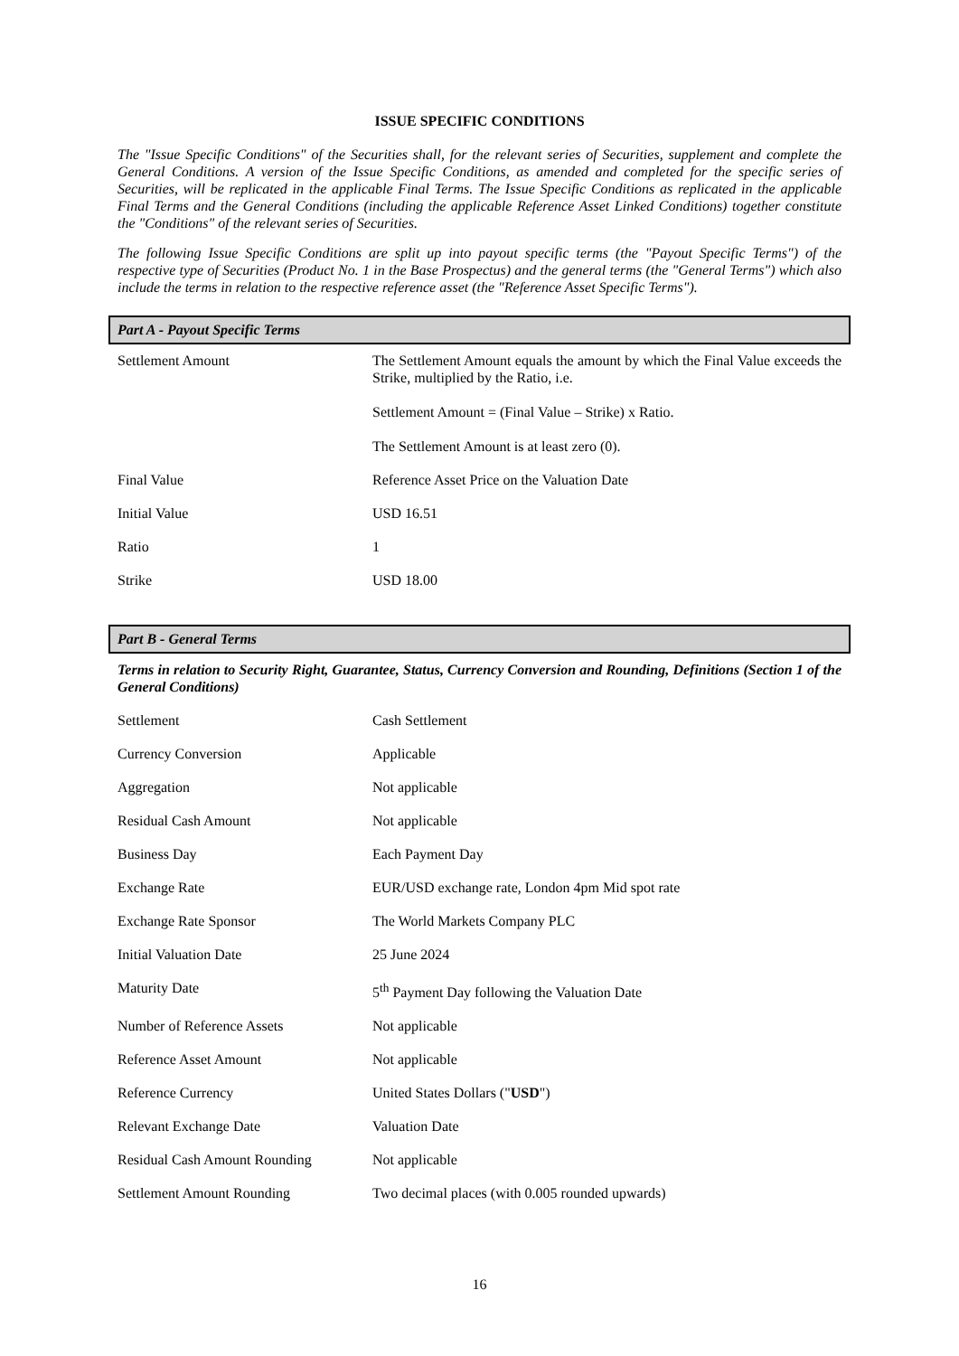ISSUE SPECIFIC CONDITIONS
The "Issue Specific Conditions" of the Securities shall, for the relevant series of Securities, supplement and complete the General Conditions. A version of the Issue Specific Conditions, as amended and completed for the specific series of Securities, will be replicated in the applicable Final Terms. The Issue Specific Conditions as replicated in the applicable Final Terms and the General Conditions (including the applicable Reference Asset Linked Conditions) together constitute the "Conditions" of the relevant series of Securities.
The following Issue Specific Conditions are split up into payout specific terms (the "Payout Specific Terms") of the respective type of Securities (Product No. 1 in the Base Prospectus) and the general terms (the "General Terms") which also include the terms in relation to the respective reference asset (the "Reference Asset Specific Terms").
Part A - Payout Specific Terms
| Settlement Amount | The Settlement Amount equals the amount by which the Final Value exceeds the Strike, multiplied by the Ratio, i.e. Settlement Amount = (Final Value – Strike) x Ratio. The Settlement Amount is at least zero (0). |
| Final Value | Reference Asset Price on the Valuation Date |
| Initial Value | USD 16.51 |
| Ratio | 1 |
| Strike | USD 18.00 |
Part B - General Terms
Terms in relation to Security Right, Guarantee, Status, Currency Conversion and Rounding, Definitions (Section 1 of the General Conditions)
| Settlement | Cash Settlement |
| Currency Conversion | Applicable |
| Aggregation | Not applicable |
| Residual Cash Amount | Not applicable |
| Business Day | Each Payment Day |
| Exchange Rate | EUR/USD exchange rate, London 4pm Mid spot rate |
| Exchange Rate Sponsor | The World Markets Company PLC |
| Initial Valuation Date | 25 June 2024 |
| Maturity Date | 5<sup>th</sup> Payment Day following the Valuation Date |
| Number of Reference Assets | Not applicable |
| Reference Asset Amount | Not applicable |
| Reference Currency | United States Dollars (" USD ") |
| Relevant Exchange Date | Valuation Date |
| Residual Cash Amount Rounding | Not applicable |
| Settlement Amount Rounding | Two decimal places (with 0.005 rounded upwards) |
16